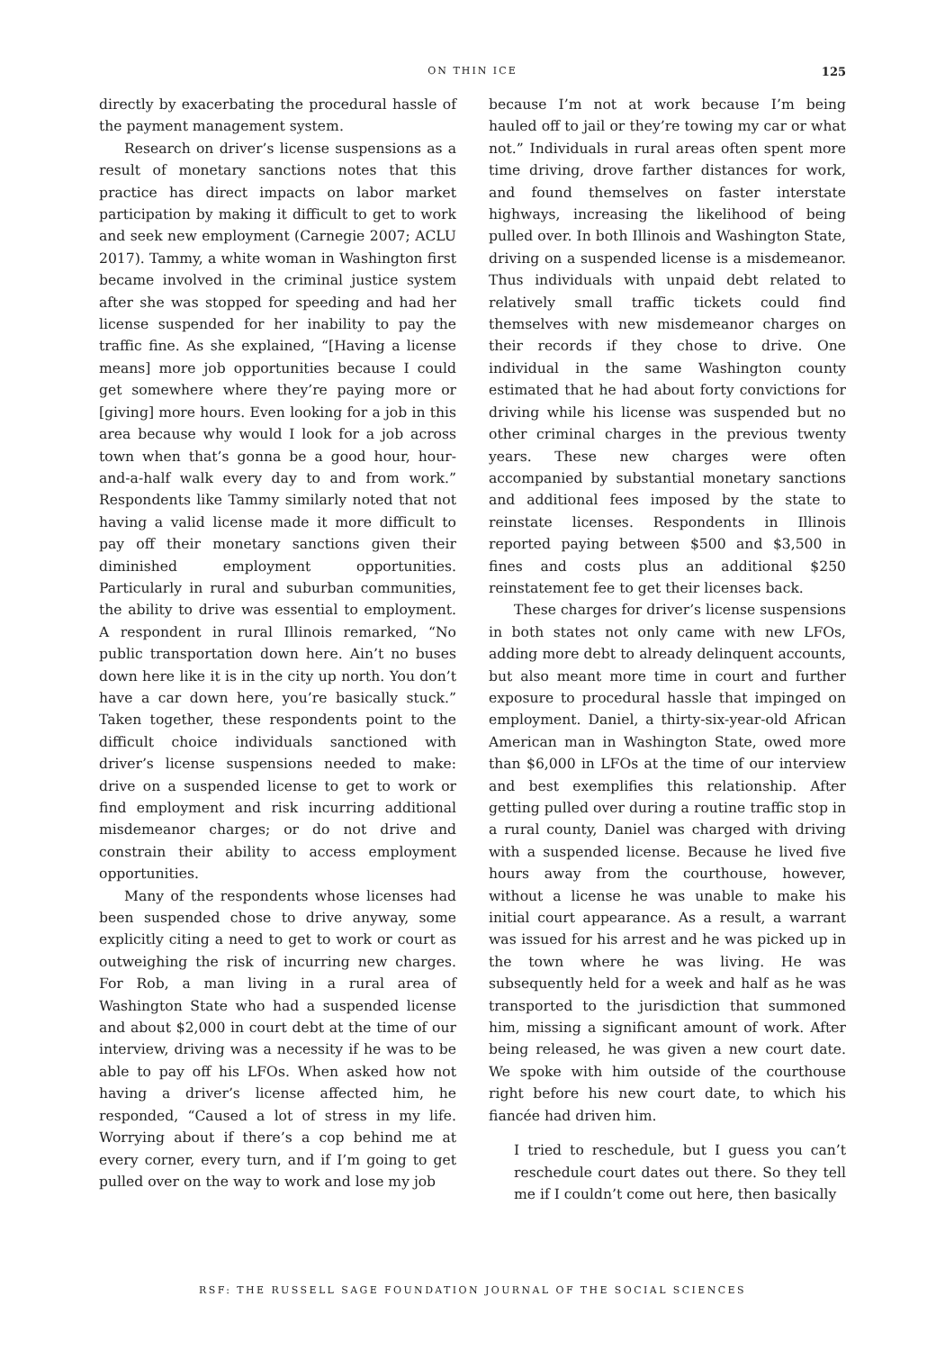ON THIN ICE 125
directly by exacerbating the procedural hassle of the payment management system.
Research on driver’s license suspensions as a result of monetary sanctions notes that this practice has direct impacts on labor market participation by making it difficult to get to work and seek new employment (Carnegie 2007; ACLU 2017). Tammy, a white woman in Washington first became involved in the criminal justice system after she was stopped for speeding and had her license suspended for her inability to pay the traffic fine. As she explained, “[Having a license means] more job opportunities because I could get somewhere where they’re paying more or [giving] more hours. Even looking for a job in this area because why would I look for a job across town when that’s gonna be a good hour, hour-and-a-half walk every day to and from work.” Respondents like Tammy similarly noted that not having a valid license made it more difficult to pay off their monetary sanctions given their diminished employment opportunities. Particularly in rural and suburban communities, the ability to drive was essential to employment. A respondent in rural Illinois remarked, “No public transportation down here. Ain’t no buses down here like it is in the city up north. You don’t have a car down here, you’re basically stuck.” Taken together, these respondents point to the difficult choice individuals sanctioned with driver’s license suspensions needed to make: drive on a suspended license to get to work or find employment and risk incurring additional misdemeanor charges; or do not drive and constrain their ability to access employment opportunities.
Many of the respondents whose licenses had been suspended chose to drive anyway, some explicitly citing a need to get to work or court as outweighing the risk of incurring new charges. For Rob, a man living in a rural area of Washington State who had a suspended license and about $2,000 in court debt at the time of our interview, driving was a necessity if he was to be able to pay off his LFOs. When asked how not having a driver’s license affected him, he responded, “Caused a lot of stress in my life. Worrying about if there’s a cop behind me at every corner, every turn, and if I’m going to get pulled over on the way to work and lose my job
because I’m not at work because I’m being hauled off to jail or they’re towing my car or what not.” Individuals in rural areas often spent more time driving, drove farther distances for work, and found themselves on faster interstate highways, increasing the likelihood of being pulled over. In both Illinois and Washington State, driving on a suspended license is a misdemeanor. Thus individuals with unpaid debt related to relatively small traffic tickets could find themselves with new misdemeanor charges on their records if they chose to drive. One individual in the same Washington county estimated that he had about forty convictions for driving while his license was suspended but no other criminal charges in the previous twenty years. These new charges were often accompanied by substantial monetary sanctions and additional fees imposed by the state to reinstate licenses. Respondents in Illinois reported paying between $500 and $3,500 in fines and costs plus an additional $250 reinstatement fee to get their licenses back.
These charges for driver’s license suspensions in both states not only came with new LFOs, adding more debt to already delinquent accounts, but also meant more time in court and further exposure to procedural hassle that impinged on employment. Daniel, a thirty-six-year-old African American man in Washington State, owed more than $6,000 in LFOs at the time of our interview and best exemplifies this relationship. After getting pulled over during a routine traffic stop in a rural county, Daniel was charged with driving with a suspended license. Because he lived five hours away from the courthouse, however, without a license he was unable to make his initial court appearance. As a result, a warrant was issued for his arrest and he was picked up in the town where he was living. He was subsequently held for a week and half as he was transported to the jurisdiction that summoned him, missing a significant amount of work. After being released, he was given a new court date. We spoke with him outside of the courthouse right before his new court date, to which his fiancée had driven him.
I tried to reschedule, but I guess you can’t reschedule court dates out there. So they tell me if I couldn’t come out here, then basically
RSF: THE RUSSELL SAGE FOUNDATION JOURNAL OF THE SOCIAL SCIENCES